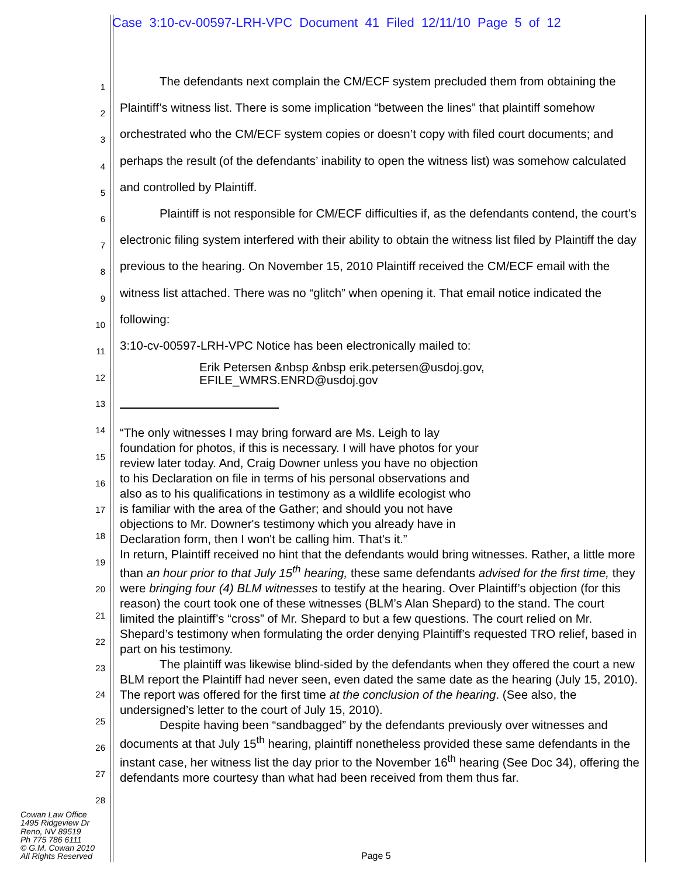Case 3:10-cv-00597-LRH-VPC Document 41 Filed 12/11/10 Page 5 of 12
1
2
3
4
5
6
7
8
9
10
11
12
13
14
15
16
17
18
19
20
21
22
23
24
25
26
27
28
The defendants next complain the CM/ECF system precluded them from obtaining the Plaintiff’s witness list. There is some implication “between the lines” that plaintiff somehow orchestrated who the CM/ECF system copies or doesn’t copy with filed court documents; and perhaps the result (of the defendants’ inability to open the witness list) was somehow calculated and controlled by Plaintiff.
Plaintiff is not responsible for CM/ECF difficulties if, as the defendants contend, the court’s electronic filing system interfered with their ability to obtain the witness list filed by Plaintiff the day previous to the hearing. On November 15, 2010 Plaintiff received the CM/ECF email with the witness list attached. There was no “glitch” when opening it. That email notice indicated the following:
3:10-cv-00597-LRH-VPC Notice has been electronically mailed to:
Erik Petersen &nbsp &nbsp erik.petersen@usdoj.gov,
EFILE_WMRS.ENRD@usdoj.gov
“The only witnesses I may bring forward are Ms. Leigh to lay foundation for photos, if this is necessary. I will have photos for your review later today. And, Craig Downer unless you have no objection to his Declaration on file in terms of his personal observations and also as to his qualifications in testimony as a wildlife ecologist who is familiar with the area of the Gather; and should you not have objections to Mr. Downer's testimony which you already have in Declaration form, then I won't be calling him. That's it.”
In return, Plaintiff received no hint that the defendants would bring witnesses. Rather, a little more than an hour prior to that July 15<sup>th</sup> hearing, these same defendants advised for the first time, they were bringing four (4) BLM witnesses to testify at the hearing. Over Plaintiff’s objection (for this reason) the court took one of these witnesses (BLM’s Alan Shepard) to the stand. The court limited the plaintiff’s “cross” of Mr. Shepard to but a few questions. The court relied on Mr. Shepard’s testimony when formulating the order denying Plaintiff’s requested TRO relief, based in part on his testimony.
The plaintiff was likewise blind-sided by the defendants when they offered the court a new BLM report the Plaintiff had never seen, even dated the same date as the hearing (July 15, 2010). The report was offered for the first time at the conclusion of the hearing. (See also, the undersigned’s letter to the court of July 15, 2010).
Despite having been “sandbagged” by the defendants previously over witnesses and documents at that July 15<sup>th</sup> hearing, plaintiff nonetheless provided these same defendants in the instant case, her witness list the day prior to the November 16<sup>th</sup> hearing (See Doc 34), offering the defendants more courtesy than what had been received from them thus far.
Cowan Law Office
1495 Ridgeview Dr
Reno, NV 89519
Ph 775 786 6111
© G.M. Cowan 2010
All Rights Reserved
Page 5